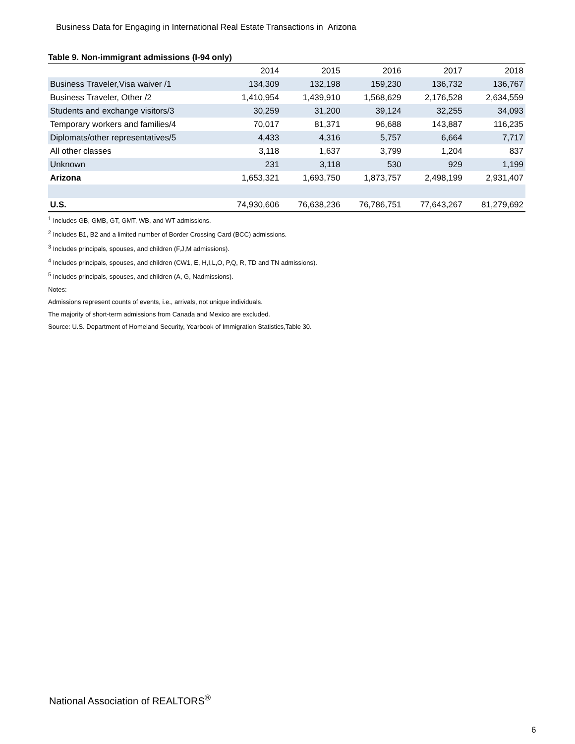Business Data for Engaging in International Real Estate Transactions in Arizona
Table 9. Non-immigrant admissions (I-94 only)
| | 2014 | 2015 | 2016 | 2017 | 2018 |
| --- | --- | --- | --- | --- | --- |
| Business Traveler,Visa waiver /1 | 134,309 | 132,198 | 159,230 | 136,732 | 136,767 |
| Business Traveler, Other /2 | 1,410,954 | 1,439,910 | 1,568,629 | 2,176,528 | 2,634,559 |
| Students and exchange visitors/3 | 30,259 | 31,200 | 39,124 | 32,255 | 34,093 |
| Temporary workers and families/4 | 70,017 | 81,371 | 96,688 | 143,887 | 116,235 |
| Diplomats/other representatives/5 | 4,433 | 4,316 | 5,757 | 6,664 | 7,717 |
| All other classes | 3,118 | 1,637 | 3,799 | 1,204 | 837 |
| Unknown | 231 | 3,118 | 530 | 929 | 1,199 |
| Arizona | 1,653,321 | 1,693,750 | 1,873,757 | 2,498,199 | 2,931,407 |
| U.S. | 74,930,606 | 76,638,236 | 76,786,751 | 77,643,267 | 81,279,692 |
<sup>1</sup> Includes GB, GMB, GT, GMT, WB, and WT admissions.
<sup>2</sup> Includes B1, B2 and a limited number of Border Crossing Card (BCC) admissions.
<sup>3</sup> Includes principals, spouses, and children (F,J,M admissions).
<sup>4</sup> Includes principals, spouses, and children (CW1, E, H,I,L,O, P,Q, R, TD and TN admissions).
<sup>5</sup> Includes principals, spouses, and children (A, G, Nadmissions).
Notes:
Admissions represent counts of events, i.e., arrivals, not unique individuals.
The majority of short-term admissions from Canada and Mexico are excluded.
Source: U.S. Department of Homeland Security, Yearbook of Immigration Statistics,Table 30.
National Association of REALTORS<sup>®</sup>
6